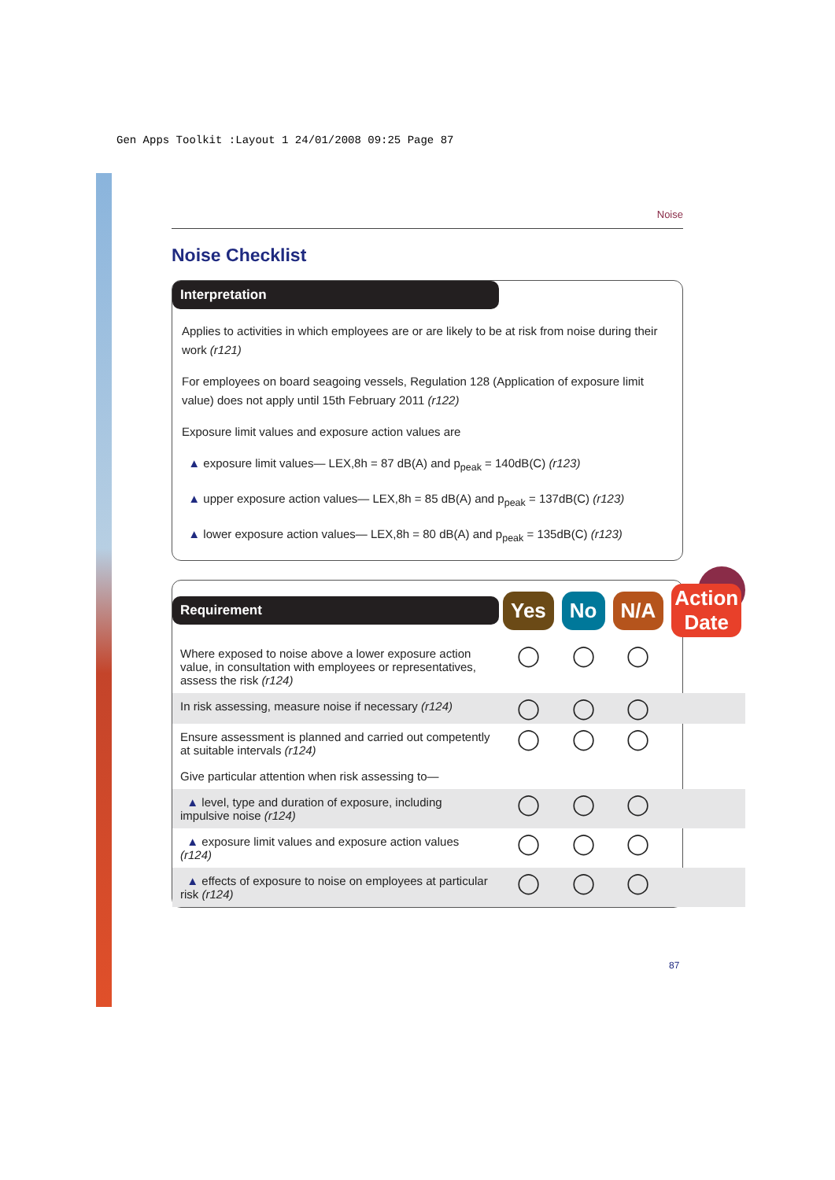Gen Apps Toolkit :Layout 1 24/01/2008 09:25 Page 87
Noise
Noise Checklist
Interpretation
Applies to activities in which employees are or are likely to be at risk from noise during their work (r121)
For employees on board seagoing vessels, Regulation 128 (Application of exposure limit value) does not apply until 15th February 2011 (r122)
Exposure limit values and exposure action values are
▲ exposure limit values— LEX,8h = 87 dB(A) and p<sub>peak</sub> = 140dB(C) (r123)
▲ upper exposure action values— LEX,8h = 85 dB(A) and p<sub>peak</sub> = 137dB(C) (r123)
▲ lower exposure action values— LEX,8h = 80 dB(A) and p<sub>peak</sub> = 135dB(C) (r123)
| Requirement | Yes | No | N/A | Action Date |
| --- | --- | --- | --- | --- |
| Where exposed to noise above a lower exposure action value, in consultation with employees or representatives, assess the risk (r124) | ◯ | ◯ | ◯ | |
| In risk assessing, measure noise if necessary (r124) | ◯ | ◯ | ◯ | |
| Ensure assessment is planned and carried out competently at suitable intervals (r124) | ◯ | ◯ | ◯ | |
| Give particular attention when risk assessing to— | | | | |
| ▲ level, type and duration of exposure, including impulsive noise (r124) | ◯ | ◯ | ◯ | |
| ▲ exposure limit values and exposure action values (r124) | ◯ | ◯ | ◯ | |
| ▲ effects of exposure to noise on employees at particular risk (r124) | ◯ | ◯ | ◯ | |
87